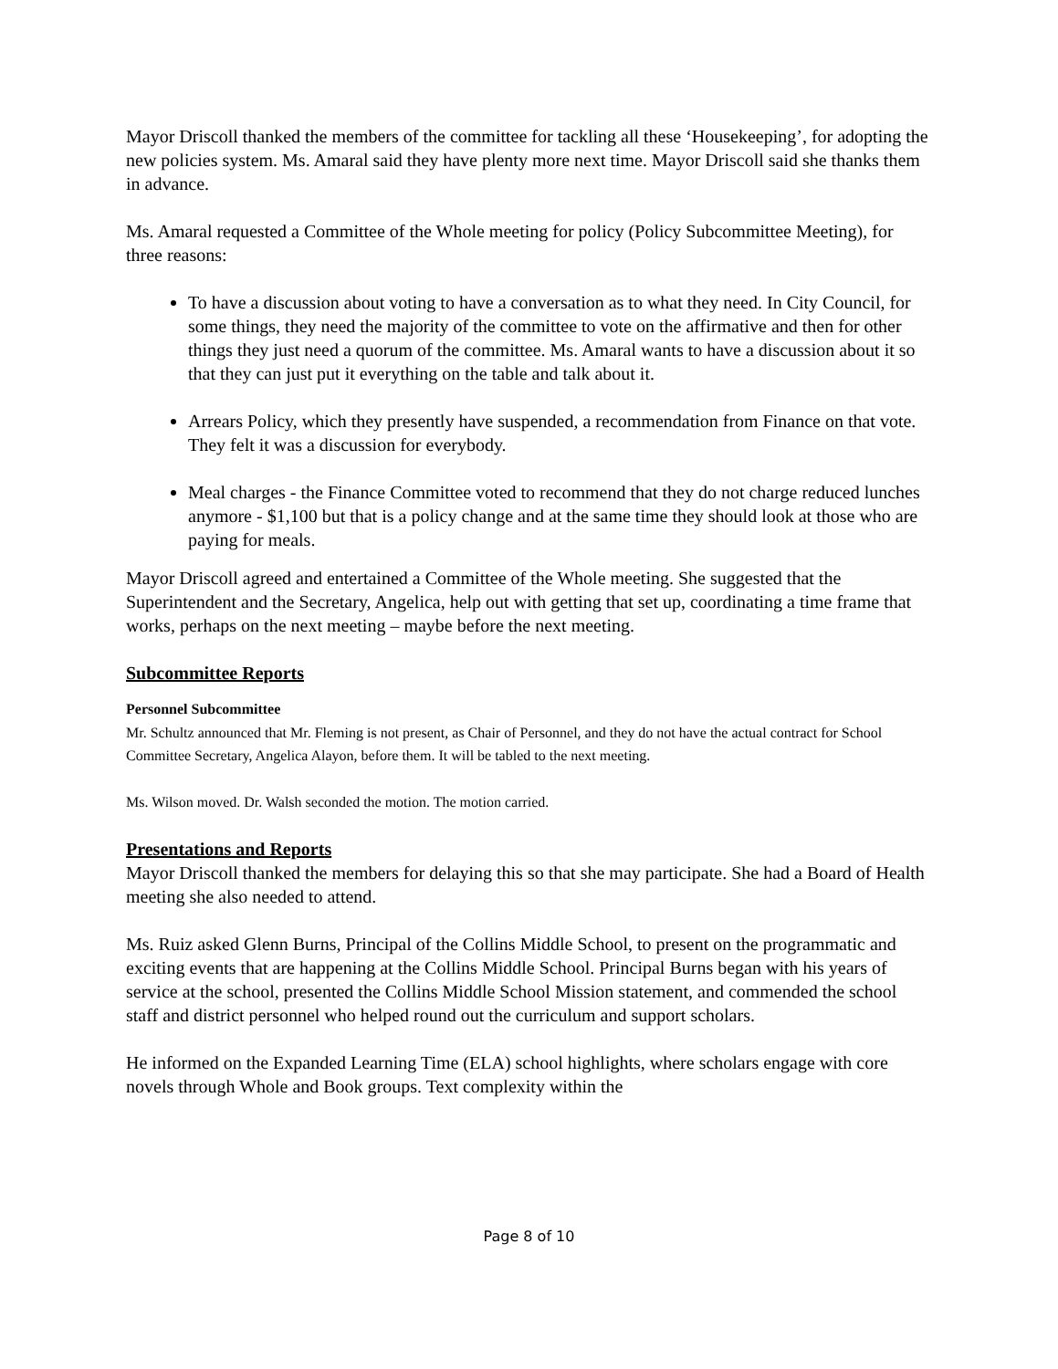Mayor Driscoll thanked the members of the committee for tackling all these ‘Housekeeping’, for adopting the new policies system. Ms. Amaral said they have plenty more next time. Mayor Driscoll said she thanks them in advance.
Ms. Amaral requested a Committee of the Whole meeting for policy (Policy Subcommittee Meeting), for three reasons:
To have a discussion about voting to have a conversation as to what they need. In City Council, for some things, they need the majority of the committee to vote on the affirmative and then for other things they just need a quorum of the committee. Ms. Amaral wants to have a discussion about it so that they can just put it everything on the table and talk about it.
Arrears Policy, which they presently have suspended, a recommendation from Finance on that vote. They felt it was a discussion for everybody.
Meal charges - the Finance Committee voted to recommend that they do not charge reduced lunches anymore - $1,100 but that is a policy change and at the same time they should look at those who are paying for meals.
Mayor Driscoll agreed and entertained a Committee of the Whole meeting. She suggested that the Superintendent and the Secretary, Angelica, help out with getting that set up, coordinating a time frame that works, perhaps on the next meeting – maybe before the next meeting.
Subcommittee Reports
Personnel Subcommittee
Mr. Schultz announced that Mr. Fleming is not present, as Chair of Personnel, and they do not have the actual contract for School Committee Secretary, Angelica Alayon, before them. It will be tabled to the next meeting.
Ms. Wilson moved. Dr. Walsh seconded the motion. The motion carried.
Presentations and Reports
Mayor Driscoll thanked the members for delaying this so that she may participate. She had a Board of Health meeting she also needed to attend.
Ms. Ruiz asked Glenn Burns, Principal of the Collins Middle School, to present on the programmatic and exciting events that are happening at the Collins Middle School. Principal Burns began with his years of service at the school, presented the Collins Middle School Mission statement, and commended the school staff and district personnel who helped round out the curriculum and support scholars.
He informed on the Expanded Learning Time (ELA) school highlights, where scholars engage with core novels through Whole and Book groups. Text complexity within the
Page 8 of 10